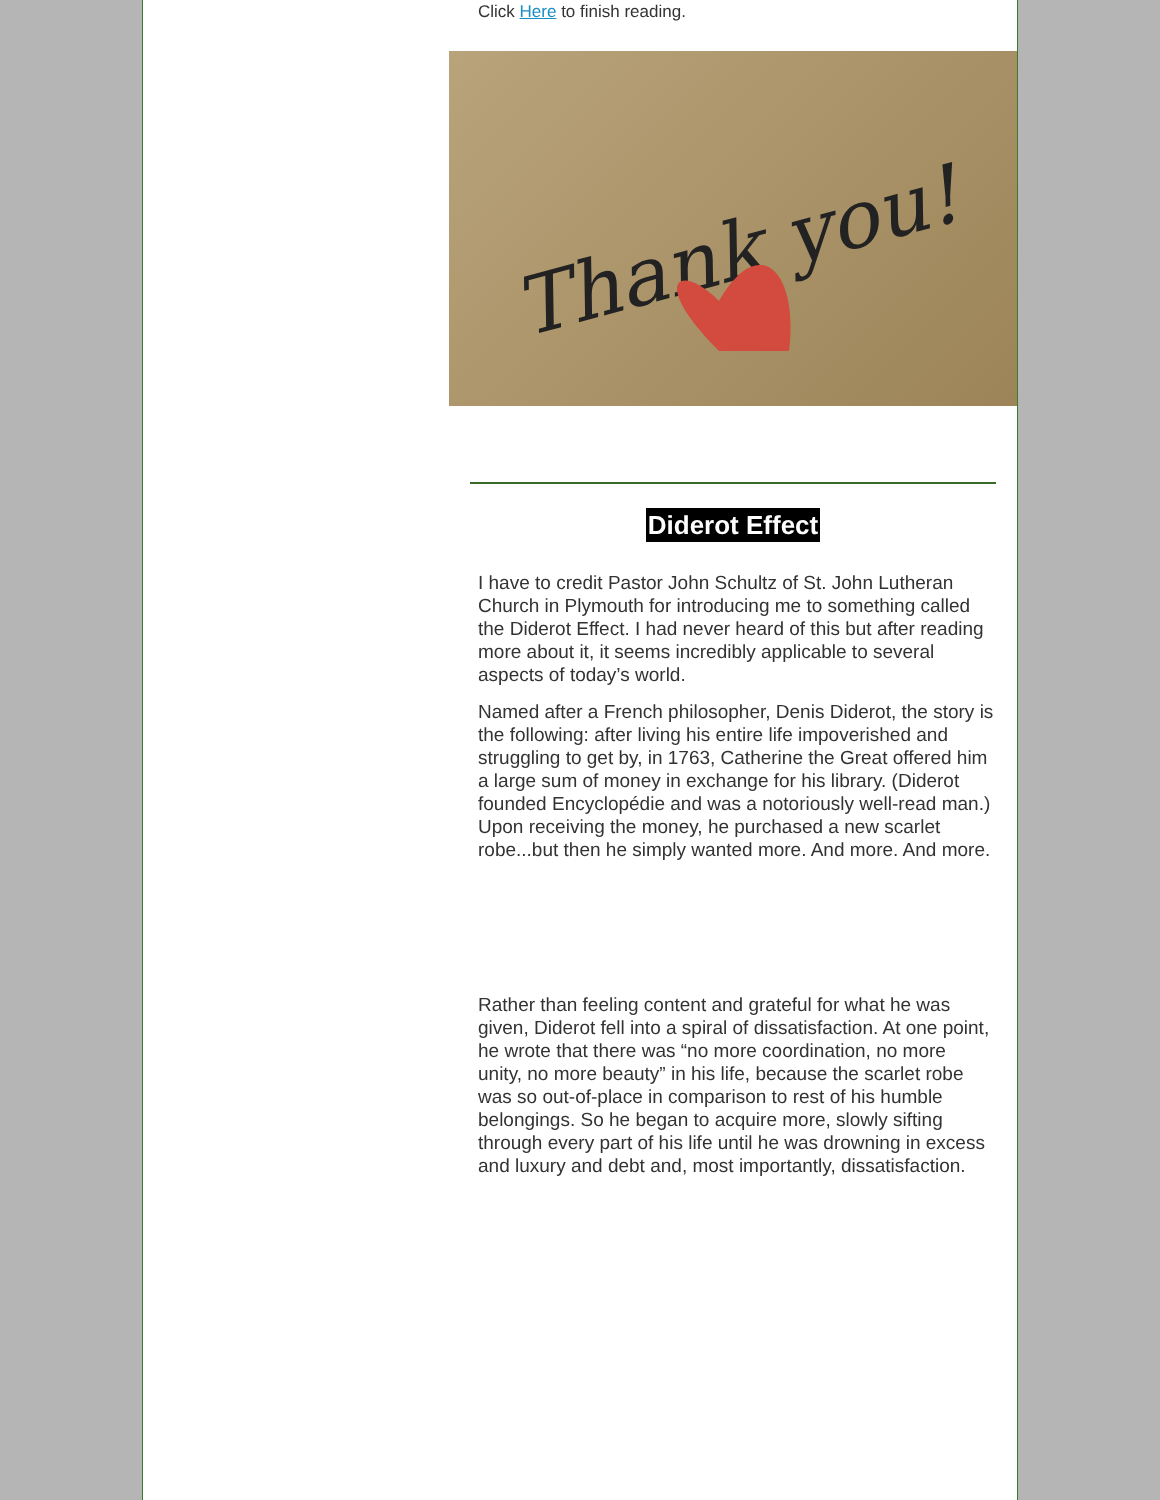Click Here to finish reading.
Thank you!
Diderot Effect
I have to credit Pastor John Schultz of St. John Lutheran Church in Plymouth for introducing me to something called the Diderot Effect. I had never heard of this but after reading more about it, it seems incredibly applicable to several aspects of today’s world.
Named after a French philosopher, Denis Diderot, the story is the following: after living his entire life impoverished and struggling to get by, in 1763, Catherine the Great offered him a large sum of money in exchange for his library. (Diderot founded Encyclopédie and was a notoriously well-read man.) Upon receiving the money, he purchased a new scarlet robe...but then he simply wanted more. And more. And more.
Rather than feeling content and grateful for what he was given, Diderot fell into a spiral of dissatisfaction. At one point, he wrote that there was “no more coordination, no more unity, no more beauty” in his life, because the scarlet robe was so out-of-place in comparison to rest of his humble belongings. So he began to acquire more, slowly sifting through every part of his life until he was drowning in excess and luxury and debt and, most importantly, dissatisfaction.